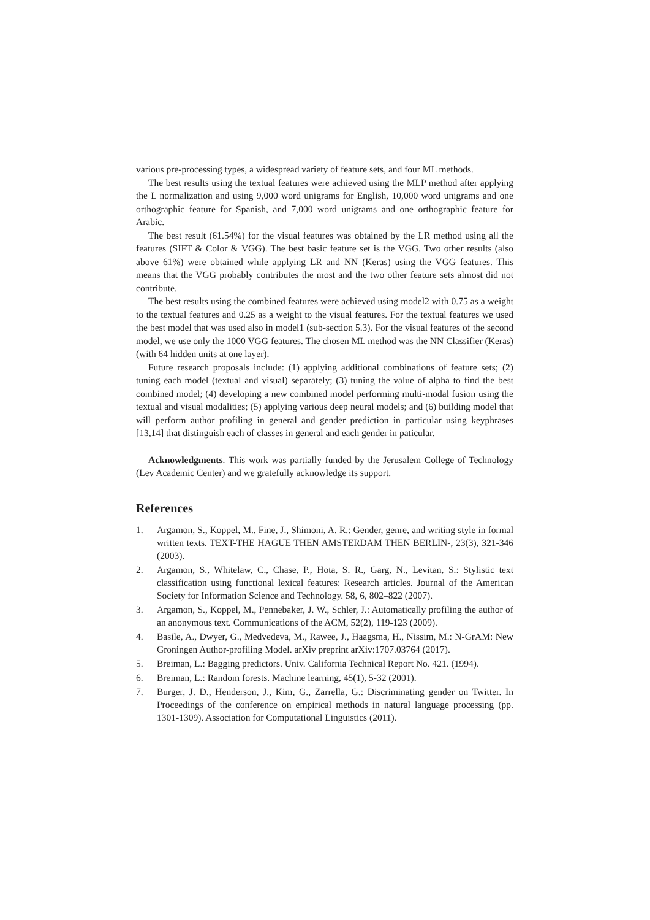various pre-processing types, a widespread variety of feature sets, and four ML methods.
The best results using the textual features were achieved using the MLP method after applying the L normalization and using 9,000 word unigrams for English, 10,000 word unigrams and one orthographic feature for Spanish, and 7,000 word unigrams and one orthographic feature for Arabic.
The best result (61.54%) for the visual features was obtained by the LR method using all the features (SIFT & Color & VGG). The best basic feature set is the VGG. Two other results (also above 61%) were obtained while applying LR and NN (Keras) using the VGG features. This means that the VGG probably contributes the most and the two other feature sets almost did not contribute.
The best results using the combined features were achieved using model2 with 0.75 as a weight to the textual features and 0.25 as a weight to the visual features. For the textual features we used the best model that was used also in model1 (sub-section 5.3). For the visual features of the second model, we use only the 1000 VGG features. The chosen ML method was the NN Classifier (Keras) (with 64 hidden units at one layer).
Future research proposals include: (1) applying additional combinations of feature sets; (2) tuning each model (textual and visual) separately; (3) tuning the value of alpha to find the best combined model; (4) developing a new combined model performing multi-modal fusion using the textual and visual modalities; (5) applying various deep neural models; and (6) building model that will perform author profiling in general and gender prediction in particular using keyphrases [13,14] that distinguish each of classes in general and each gender in paticular.
Acknowledgments. This work was partially funded by the Jerusalem College of Technology (Lev Academic Center) and we gratefully acknowledge its support.
References
1. Argamon, S., Koppel, M., Fine, J., Shimoni, A. R.: Gender, genre, and writing style in formal written texts. TEXT-THE HAGUE THEN AMSTERDAM THEN BERLIN-, 23(3), 321-346 (2003).
2. Argamon, S., Whitelaw, C., Chase, P., Hota, S. R., Garg, N., Levitan, S.: Stylistic text classification using functional lexical features: Research articles. Journal of the American Society for Information Science and Technology. 58, 6, 802–822 (2007).
3. Argamon, S., Koppel, M., Pennebaker, J. W., Schler, J.: Automatically profiling the author of an anonymous text. Communications of the ACM, 52(2), 119-123 (2009).
4. Basile, A., Dwyer, G., Medvedeva, M., Rawee, J., Haagsma, H., Nissim, M.: N-GrAM: New Groningen Author-profiling Model. arXiv preprint arXiv:1707.03764 (2017).
5. Breiman, L.: Bagging predictors. Univ. California Technical Report No. 421. (1994).
6. Breiman, L.: Random forests. Machine learning, 45(1), 5-32 (2001).
7. Burger, J. D., Henderson, J., Kim, G., Zarrella, G.: Discriminating gender on Twitter. In Proceedings of the conference on empirical methods in natural language processing (pp. 1301-1309). Association for Computational Linguistics (2011).